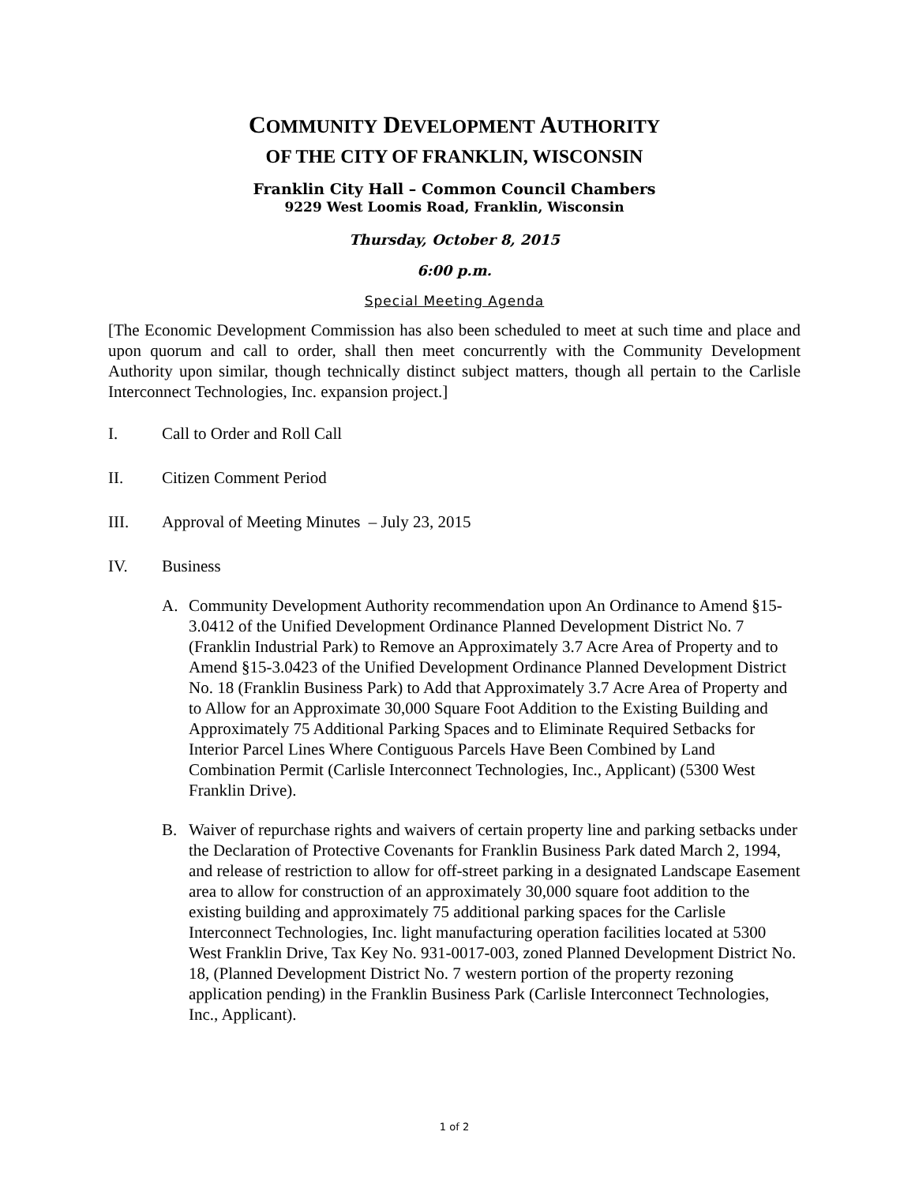COMMUNITY DEVELOPMENT AUTHORITY
OF THE CITY OF FRANKLIN, WISCONSIN
Franklin City Hall – Common Council Chambers
9229 West Loomis Road, Franklin, Wisconsin
Thursday, October 8, 2015
6:00 p.m.
Special Meeting Agenda
[The Economic Development Commission has also been scheduled to meet at such time and place and upon quorum and call to order, shall then meet concurrently with the Community Development Authority upon similar, though technically distinct subject matters, though all pertain to the Carlisle Interconnect Technologies, Inc. expansion project.]
I. Call to Order and Roll Call
II. Citizen Comment Period
III. Approval of Meeting Minutes – July 23, 2015
IV. Business
A. Community Development Authority recommendation upon An Ordinance to Amend §15-3.0412 of the Unified Development Ordinance Planned Development District No. 7 (Franklin Industrial Park) to Remove an Approximately 3.7 Acre Area of Property and to Amend §15-3.0423 of the Unified Development Ordinance Planned Development District No. 18 (Franklin Business Park) to Add that Approximately 3.7 Acre Area of Property and to Allow for an Approximate 30,000 Square Foot Addition to the Existing Building and Approximately 75 Additional Parking Spaces and to Eliminate Required Setbacks for Interior Parcel Lines Where Contiguous Parcels Have Been Combined by Land Combination Permit (Carlisle Interconnect Technologies, Inc., Applicant) (5300 West Franklin Drive).
B. Waiver of repurchase rights and waivers of certain property line and parking setbacks under the Declaration of Protective Covenants for Franklin Business Park dated March 2, 1994, and release of restriction to allow for off-street parking in a designated Landscape Easement area to allow for construction of an approximately 30,000 square foot addition to the existing building and approximately 75 additional parking spaces for the Carlisle Interconnect Technologies, Inc. light manufacturing operation facilities located at 5300 West Franklin Drive, Tax Key No. 931-0017-003, zoned Planned Development District No. 18, (Planned Development District No. 7 western portion of the property rezoning application pending) in the Franklin Business Park (Carlisle Interconnect Technologies, Inc., Applicant).
1 of 2